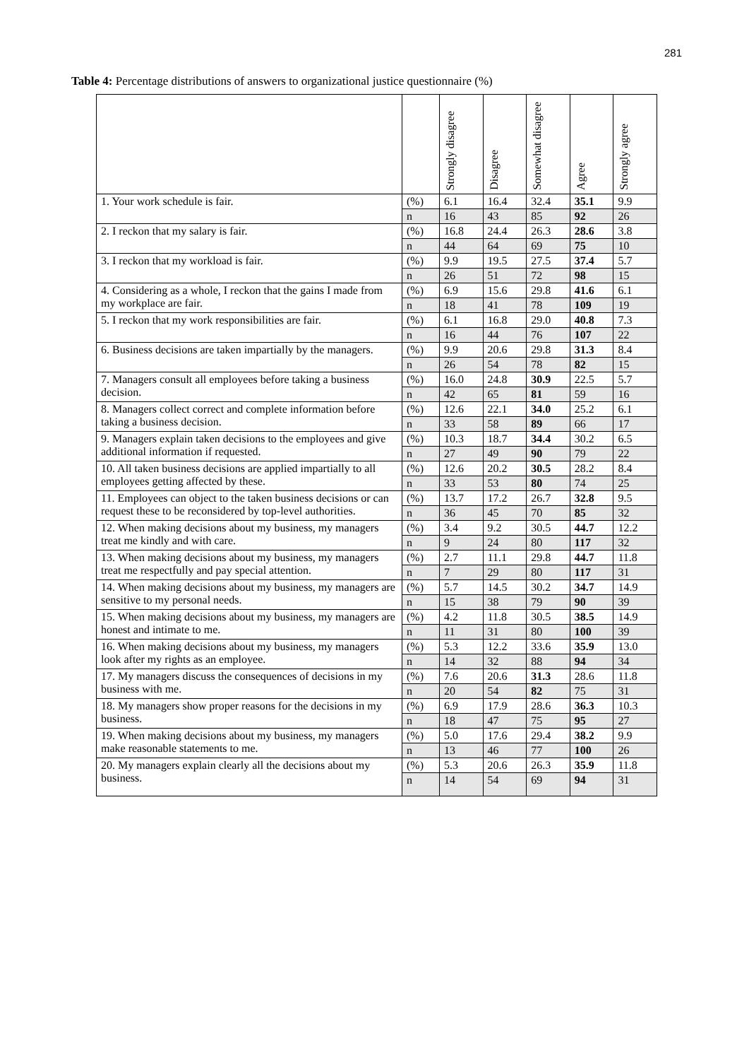281
Table 4: Percentage distributions of answers to organizational justice questionnaire (%)
| | | Strongly disagree | Disagree | Somewhat disagree | Agree | Strongly agree |
| --- | --- | --- | --- | --- | --- | --- |
| 1. Your work schedule is fair. | (%) | 6.1 | 16.4 | 32.4 | 35.1 | 9.9 |
| | n | 16 | 43 | 85 | 92 | 26 |
| 2. I reckon that my salary is fair. | (%) | 16.8 | 24.4 | 26.3 | 28.6 | 3.8 |
| | n | 44 | 64 | 69 | 75 | 10 |
| 3. I reckon that my workload is fair. | (%) | 9.9 | 19.5 | 27.5 | 37.4 | 5.7 |
| | n | 26 | 51 | 72 | 98 | 15 |
| 4. Considering as a whole, I reckon that the gains I made from my workplace are fair. | (%) | 6.9 | 15.6 | 29.8 | 41.6 | 6.1 |
| | n | 18 | 41 | 78 | 109 | 19 |
| 5. I reckon that my work responsibilities are fair. | (%) | 6.1 | 16.8 | 29.0 | 40.8 | 7.3 |
| | n | 16 | 44 | 76 | 107 | 22 |
| 6. Business decisions are taken impartially by the managers. | (%) | 9.9 | 20.6 | 29.8 | 31.3 | 8.4 |
| | n | 26 | 54 | 78 | 82 | 15 |
| 7. Managers consult all employees before taking a business decision. | (%) | 16.0 | 24.8 | 30.9 | 22.5 | 5.7 |
| | n | 42 | 65 | 81 | 59 | 16 |
| 8. Managers collect correct and complete information before taking a business decision. | (%) | 12.6 | 22.1 | 34.0 | 25.2 | 6.1 |
| | n | 33 | 58 | 89 | 66 | 17 |
| 9. Managers explain taken decisions to the employees and give additional information if requested. | (%) | 10.3 | 18.7 | 34.4 | 30.2 | 6.5 |
| | n | 27 | 49 | 90 | 79 | 22 |
| 10. All taken business decisions are applied impartially to all employees getting affected by these. | (%) | 12.6 | 20.2 | 30.5 | 28.2 | 8.4 |
| | n | 33 | 53 | 80 | 74 | 25 |
| 11. Employees can object to the taken business decisions or can request these to be reconsidered by top-level authorities. | (%) | 13.7 | 17.2 | 26.7 | 32.8 | 9.5 |
| | n | 36 | 45 | 70 | 85 | 32 |
| 12. When making decisions about my business, my managers treat me kindly and with care. | (%) | 3.4 | 9.2 | 30.5 | 44.7 | 12.2 |
| | n | 9 | 24 | 80 | 117 | 32 |
| 13. When making decisions about my business, my managers treat me respectfully and pay special attention. | (%) | 2.7 | 11.1 | 29.8 | 44.7 | 11.8 |
| | n | 7 | 29 | 80 | 117 | 31 |
| 14. When making decisions about my business, my managers are sensitive to my personal needs. | (%) | 5.7 | 14.5 | 30.2 | 34.7 | 14.9 |
| | n | 15 | 38 | 79 | 90 | 39 |
| 15. When making decisions about my business, my managers are honest and intimate to me. | (%) | 4.2 | 11.8 | 30.5 | 38.5 | 14.9 |
| | n | 11 | 31 | 80 | 100 | 39 |
| 16. When making decisions about my business, my managers look after my rights as an employee. | (%) | 5.3 | 12.2 | 33.6 | 35.9 | 13.0 |
| | n | 14 | 32 | 88 | 94 | 34 |
| 17. My managers discuss the consequences of decisions in my business with me. | (%) | 7.6 | 20.6 | 31.3 | 28.6 | 11.8 |
| | n | 20 | 54 | 82 | 75 | 31 |
| 18. My managers show proper reasons for the decisions in my business. | (%) | 6.9 | 17.9 | 28.6 | 36.3 | 10.3 |
| | n | 18 | 47 | 75 | 95 | 27 |
| 19. When making decisions about my business, my managers make reasonable statements to me. | (%) | 5.0 | 17.6 | 29.4 | 38.2 | 9.9 |
| | n | 13 | 46 | 77 | 100 | 26 |
| 20. My managers explain clearly all the decisions about my business. | (%) | 5.3 | 20.6 | 26.3 | 35.9 | 11.8 |
| | n | 14 | 54 | 69 | 94 | 31 |